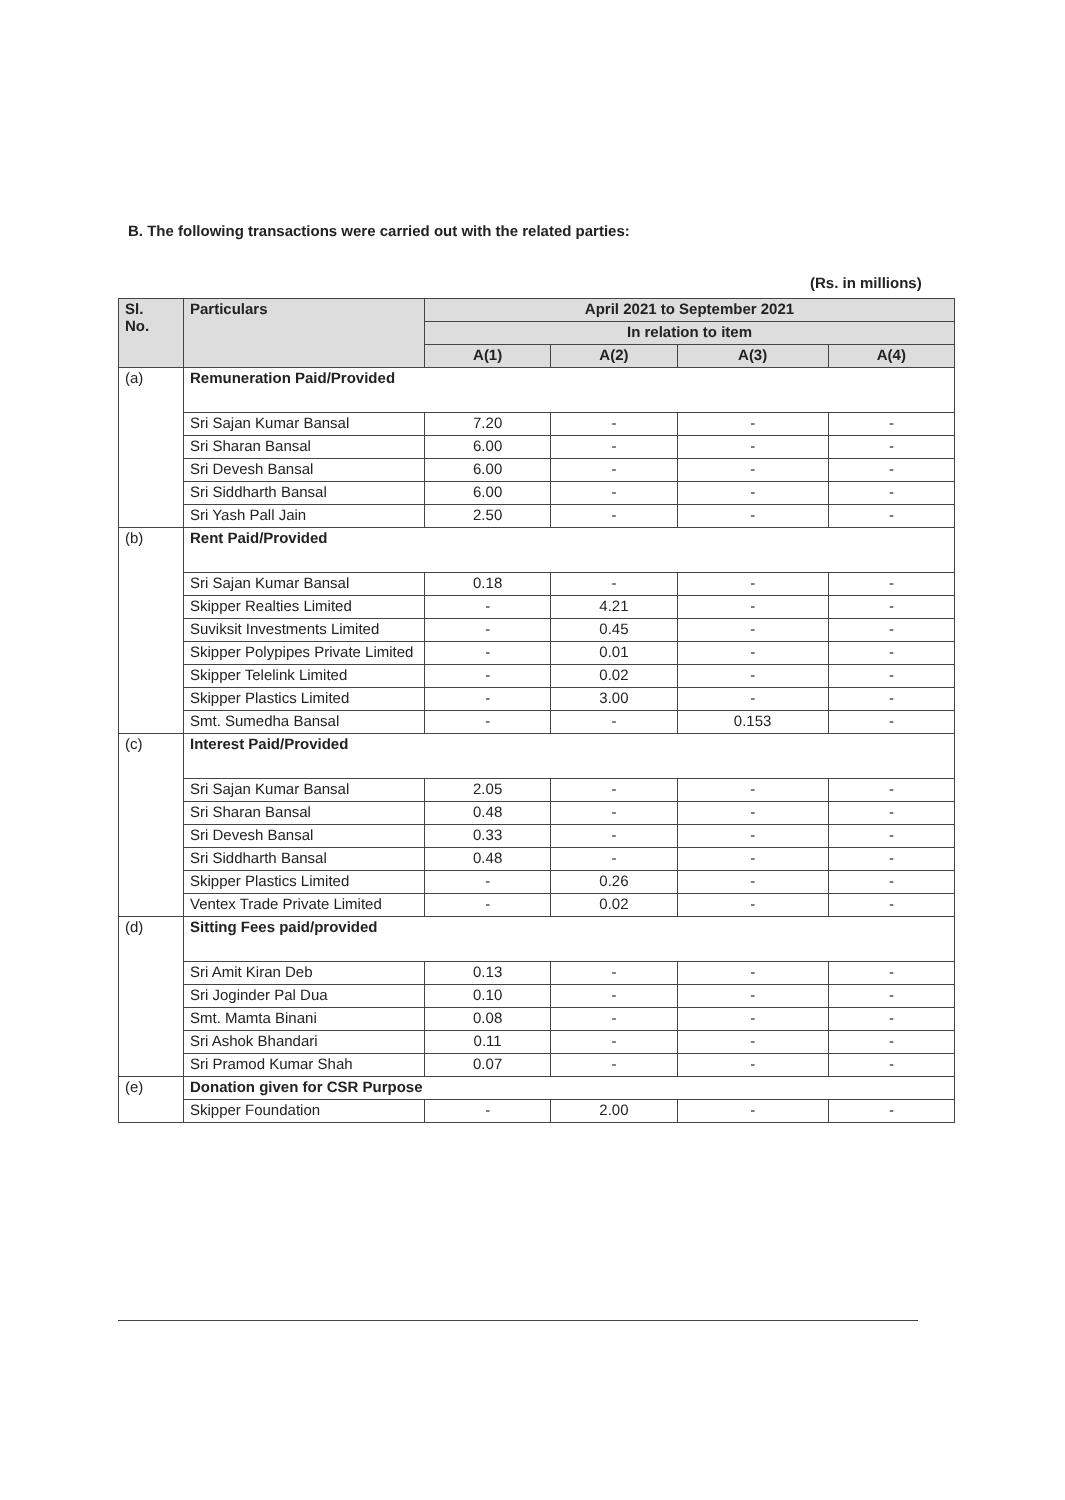B. The following transactions were carried out with the related parties:
(Rs. in millions)
| Sl. No. | Particulars | April 2021 to September 2021 | | | |
| --- | --- | --- | --- | --- | --- |
| | | In relation to item | | | |
| | | A(1) | A(2) | A(3) | A(4) |
| (a) | Remuneration Paid/Provided | | | | |
| | Sri Sajan Kumar Bansal | 7.20 | - | - | - |
| | Sri Sharan Bansal | 6.00 | - | - | - |
| | Sri Devesh Bansal | 6.00 | - | - | - |
| | Sri Siddharth Bansal | 6.00 | - | - | - |
| | Sri Yash Pall Jain | 2.50 | - | - | - |
| (b) | Rent Paid/Provided | | | | |
| | Sri Sajan Kumar Bansal | 0.18 | - | - | - |
| | Skipper Realties Limited | - | 4.21 | - | - |
| | Suviksit Investments Limited | - | 0.45 | - | - |
| | Skipper Polypipes Private Limited | - | 0.01 | - | - |
| | Skipper Telelink Limited | - | 0.02 | - | - |
| | Skipper Plastics Limited | - | 3.00 | - | - |
| | Smt. Sumedha Bansal | - | - | 0.153 | - |
| (c) | Interest Paid/Provided | | | | |
| | Sri Sajan Kumar Bansal | 2.05 | - | - | - |
| | Sri Sharan Bansal | 0.48 | - | - | - |
| | Sri Devesh Bansal | 0.33 | - | - | - |
| | Sri Siddharth Bansal | 0.48 | - | - | - |
| | Skipper Plastics Limited | - | 0.26 | - | - |
| | Ventex Trade Private Limited | - | 0.02 | - | - |
| (d) | Sitting Fees paid/provided | | | | |
| | Sri Amit Kiran Deb | 0.13 | - | - | - |
| | Sri Joginder Pal Dua | 0.10 | - | - | - |
| | Smt. Mamta Binani | 0.08 | - | - | - |
| | Sri Ashok Bhandari | 0.11 | - | - | - |
| | Sri Pramod Kumar Shah | 0.07 | - | - | - |
| (e) | Donation given for CSR Purpose | | | | |
| | Skipper Foundation | - | 2.00 | - | - |